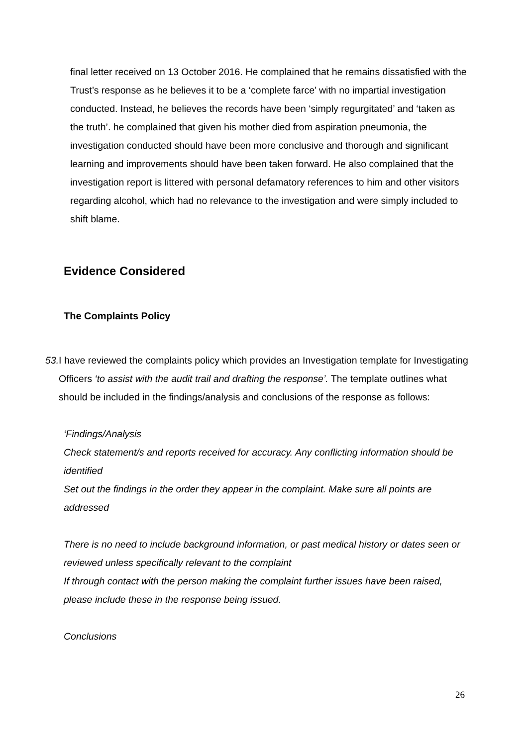final letter received on 13 October 2016. He complained that he remains dissatisfied with the Trust’s response as he believes it to be a ‘complete farce’ with no impartial investigation conducted. Instead, he believes the records have been ‘simply regurgitated’ and ‘taken as the truth’. he complained that given his mother died from aspiration pneumonia, the investigation conducted should have been more conclusive and thorough and significant learning and improvements should have been taken forward. He also complained that the investigation report is littered with personal defamatory references to him and other visitors regarding alcohol, which had no relevance to the investigation and were simply included to shift blame.
Evidence Considered
The Complaints Policy
53. I have reviewed the complaints policy which provides an Investigation template for Investigating Officers ‘to assist with the audit trail and drafting the response’. The template outlines what should be included in the findings/analysis and conclusions of the response as follows:
‘Findings/Analysis
Check statement/s and reports received for accuracy. Any conflicting information should be identified
Set out the findings in the order they appear in the complaint. Make sure all points are addressed
There is no need to include background information, or past medical history or dates seen or reviewed unless specifically relevant to the complaint
If through contact with the person making the complaint further issues have been raised, please include these in the response being issued.
Conclusions
26